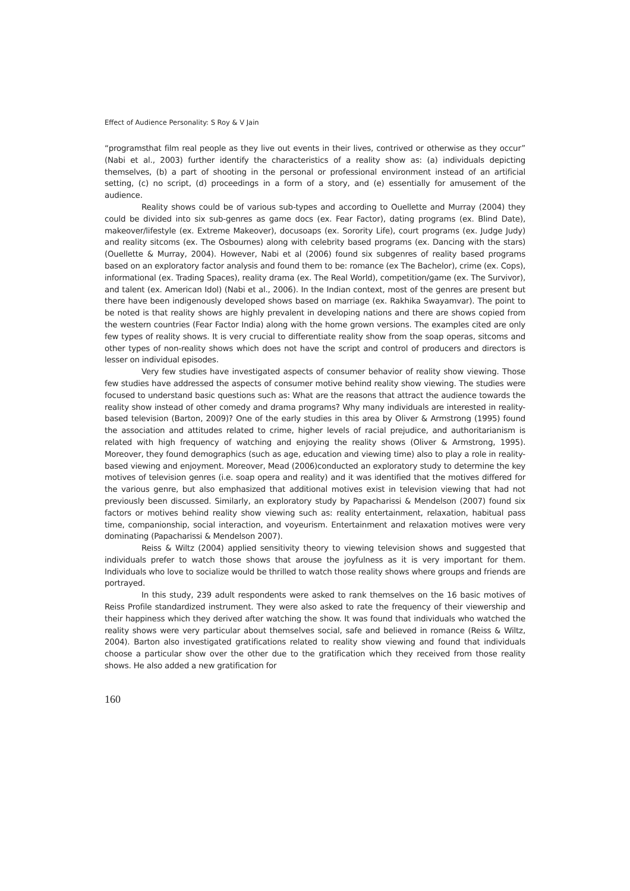Effect of Audience Personality: S Roy & V Jain
“programsthat film real people as they live out events in their lives, contrived or otherwise as they occur” (Nabi et al., 2003) further identify the characteristics of a reality show as: (a) individuals depicting themselves, (b) a part of shooting in the personal or professional environment instead of an artificial setting, (c) no script, (d) proceedings in a form of a story, and (e) essentially for amusement of the audience.
Reality shows could be of various sub-types and according to Ouellette and Murray (2004) they could be divided into six sub-genres as game docs (ex. Fear Factor), dating programs (ex. Blind Date), makeover/lifestyle (ex. Extreme Makeover), docusoaps (ex. Sorority Life), court programs (ex. Judge Judy) and reality sitcoms (ex. The Osbournes) along with celebrity based programs (ex. Dancing with the stars) (Ouellette & Murray, 2004). However, Nabi et al (2006) found six subgenres of reality based programs based on an exploratory factor analysis and found them to be: romance (ex The Bachelor), crime (ex. Cops), informational (ex. Trading Spaces), reality drama (ex. The Real World), competition/game (ex. The Survivor), and talent (ex. American Idol) (Nabi et al., 2006). In the Indian context, most of the genres are present but there have been indigenously developed shows based on marriage (ex. Rakhika Swayamvar). The point to be noted is that reality shows are highly prevalent in developing nations and there are shows copied from the western countries (Fear Factor India) along with the home grown versions. The examples cited are only few types of reality shows. It is very crucial to differentiate reality show from the soap operas, sitcoms and other types of non-reality shows which does not have the script and control of producers and directors is lesser on individual episodes.
Very few studies have investigated aspects of consumer behavior of reality show viewing. Those few studies have addressed the aspects of consumer motive behind reality show viewing. The studies were focused to understand basic questions such as: What are the reasons that attract the audience towards the reality show instead of other comedy and drama programs? Why many individuals are interested in reality-based television (Barton, 2009)? One of the early studies in this area by Oliver & Armstrong (1995) found the association and attitudes related to crime, higher levels of racial prejudice, and authoritarianism is related with high frequency of watching and enjoying the reality shows (Oliver & Armstrong, 1995). Moreover, they found demographics (such as age, education and viewing time) also to play a role in reality-based viewing and enjoyment. Moreover, Mead (2006)conducted an exploratory study to determine the key motives of television genres (i.e. soap opera and reality) and it was identified that the motives differed for the various genre, but also emphasized that additional motives exist in television viewing that had not previously been discussed. Similarly, an exploratory study by Papacharissi & Mendelson (2007) found six factors or motives behind reality show viewing such as: reality entertainment, relaxation, habitual pass time, companionship, social interaction, and voyeurism. Entertainment and relaxation motives were very dominating (Papacharissi & Mendelson 2007).
Reiss & Wiltz (2004) applied sensitivity theory to viewing television shows and suggested that individuals prefer to watch those shows that arouse the joyfulness as it is very important for them. Individuals who love to socialize would be thrilled to watch those reality shows where groups and friends are portrayed.
In this study, 239 adult respondents were asked to rank themselves on the 16 basic motives of Reiss Profile standardized instrument. They were also asked to rate the frequency of their viewership and their happiness which they derived after watching the show. It was found that individuals who watched the reality shows were very particular about themselves social, safe and believed in romance (Reiss & Wiltz, 2004). Barton also investigated gratifications related to reality show viewing and found that individuals choose a particular show over the other due to the gratification which they received from those reality shows. He also added a new gratification for
160